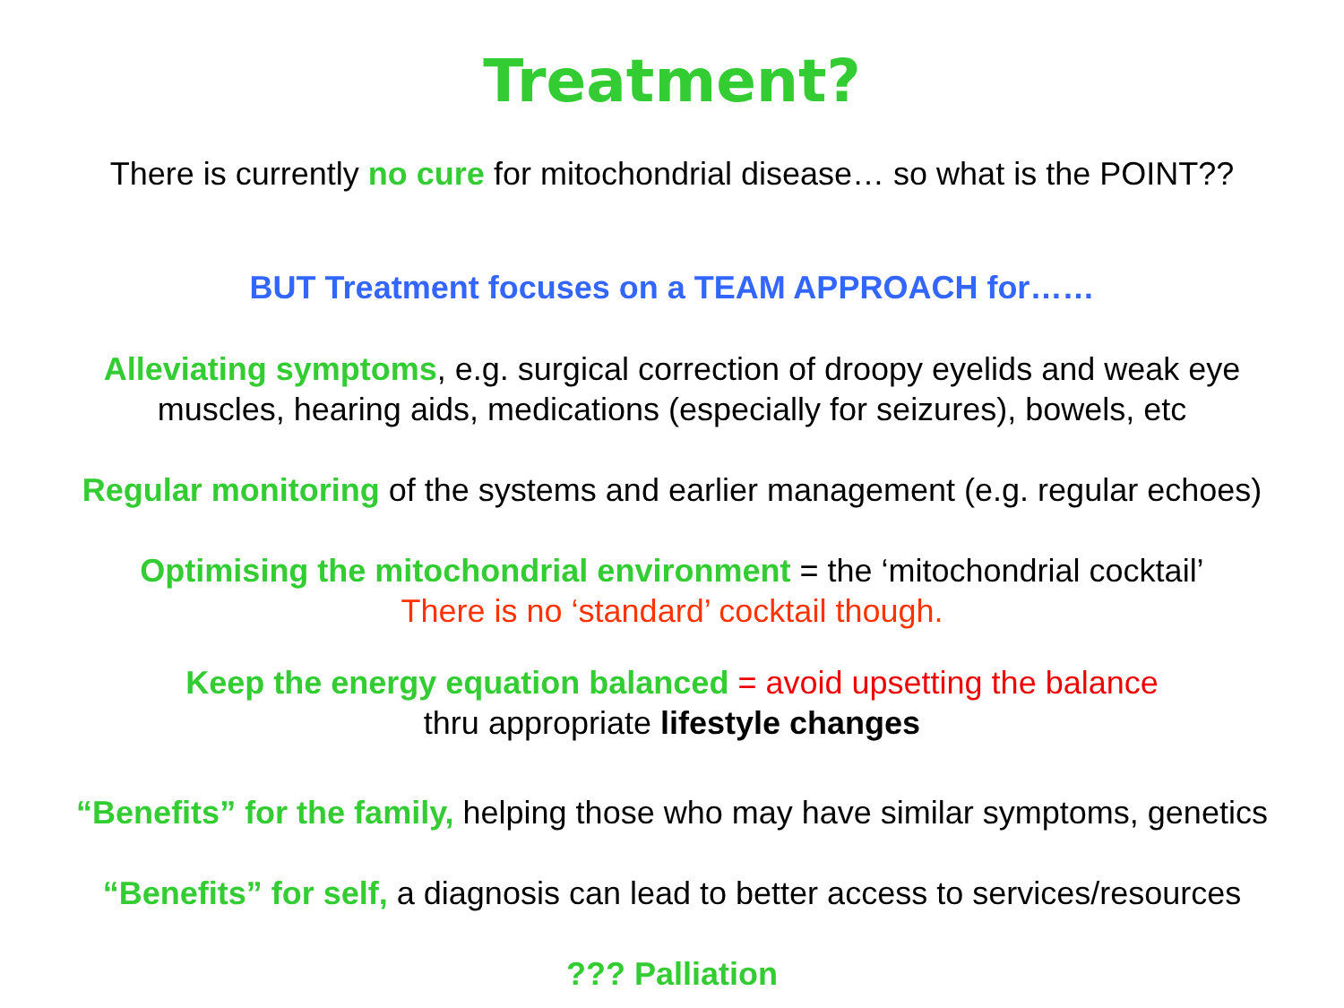Treatment?
There is currently no cure for mitochondrial disease… so what is the POINT??
BUT Treatment focuses on a TEAM APPROACH for……
Alleviating symptoms, e.g. surgical correction of droopy eyelids and weak eye
muscles, hearing aids, medications (especially for seizures), bowels, etc
Regular monitoring of the systems and earlier management (e.g. regular echoes)
Optimising the mitochondrial environment = the ‘mitochondrial cocktail’
There is no ‘standard’ cocktail though.
Keep the energy equation balanced = avoid upsetting the balance
thru appropriate lifestyle changes
“Benefits” for the family, helping those who may have similar symptoms, genetics
“Benefits” for self, a diagnosis can lead to better access to services/resources
??? Palliation